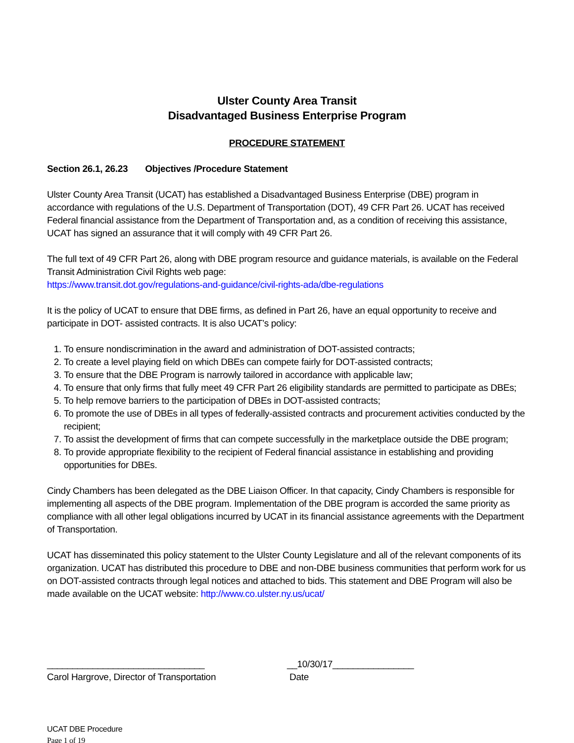Ulster County Area Transit
Disadvantaged Business Enterprise Program
PROCEDURE STATEMENT
Section 26.1, 26.23 Objectives /Procedure Statement
Ulster County Area Transit (UCAT) has established a Disadvantaged Business Enterprise (DBE) program in accordance with regulations of the U.S. Department of Transportation (DOT), 49 CFR Part 26. UCAT has received Federal financial assistance from the Department of Transportation and, as a condition of receiving this assistance, UCAT has signed an assurance that it will comply with 49 CFR Part 26.
The full text of 49 CFR Part 26, along with DBE program resource and guidance materials, is available on the Federal Transit Administration Civil Rights web page:
https://www.transit.dot.gov/regulations-and-guidance/civil-rights-ada/dbe-regulations
It is the policy of UCAT to ensure that DBE firms, as defined in Part 26, have an equal opportunity to receive and participate in DOT- assisted contracts. It is also UCAT’s policy:
1. To ensure nondiscrimination in the award and administration of DOT-assisted contracts;
2. To create a level playing field on which DBEs can compete fairly for DOT-assisted contracts;
3. To ensure that the DBE Program is narrowly tailored in accordance with applicable law;
4. To ensure that only firms that fully meet 49 CFR Part 26 eligibility standards are permitted to participate as DBEs;
5. To help remove barriers to the participation of DBEs in DOT-assisted contracts;
6. To promote the use of DBEs in all types of federally-assisted contracts and procurement activities conducted by the recipient;
7. To assist the development of firms that can compete successfully in the marketplace outside the DBE program;
8. To provide appropriate flexibility to the recipient of Federal financial assistance in establishing and providing opportunities for DBEs.
Cindy Chambers has been delegated as the DBE Liaison Officer. In that capacity, Cindy Chambers is responsible for implementing all aspects of the DBE program. Implementation of the DBE program is accorded the same priority as compliance with all other legal obligations incurred by UCAT in its financial assistance agreements with the Department of Transportation.
UCAT has disseminated this policy statement to the Ulster County Legislature and all of the relevant components of its organization. UCAT has distributed this procedure to DBE and non-DBE business communities that perform work for us on DOT-assisted contracts through legal notices and attached to bids. This statement and DBE Program will also be made available on the UCAT website: http://www.co.ulster.ny.us/ucat/
_______________________________
Carol Hargrove, Director of Transportation
__10/30/17________________
Date
UCAT DBE Procedure
Page 1 of 19